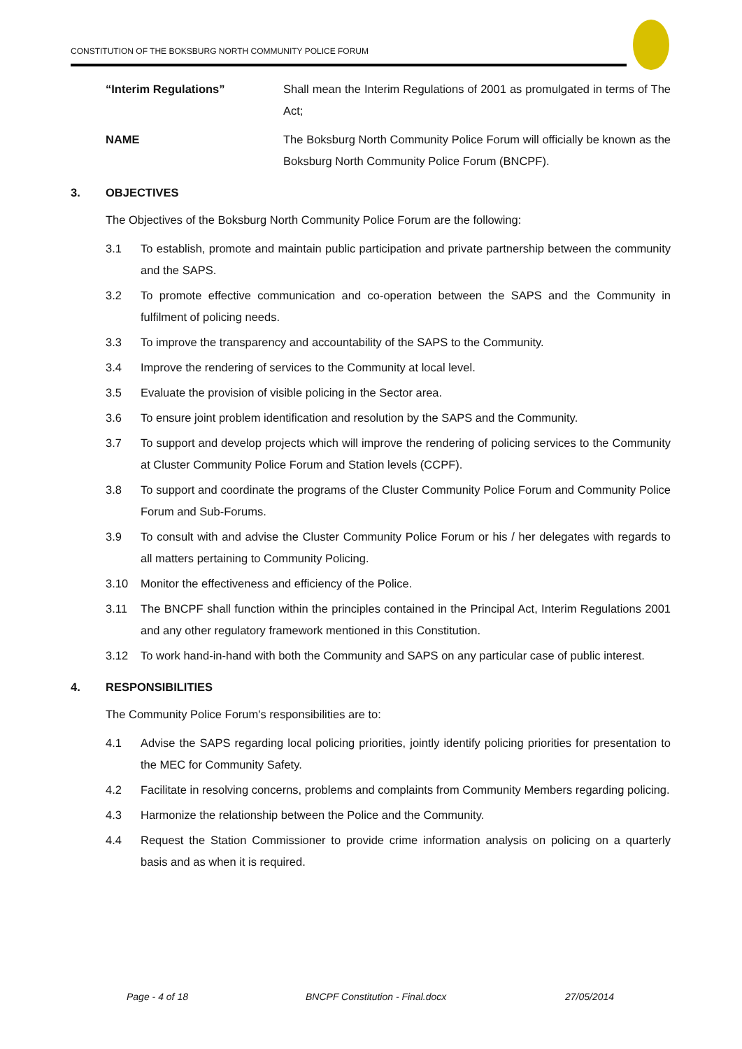CONSTITUTION OF THE BOKSBURG NORTH COMMUNITY POLICE FORUM
“Interim Regulations” Shall mean the Interim Regulations of 2001 as promulgated in terms of The Act;
NAME The Boksburg North Community Police Forum will officially be known as the Boksburg North Community Police Forum (BNCPF).
3. OBJECTIVES
The Objectives of the Boksburg North Community Police Forum are the following:
3.1 To establish, promote and maintain public participation and private partnership between the community and the SAPS.
3.2 To promote effective communication and co-operation between the SAPS and the Community in fulfilment of policing needs.
3.3 To improve the transparency and accountability of the SAPS to the Community.
3.4 Improve the rendering of services to the Community at local level.
3.5 Evaluate the provision of visible policing in the Sector area.
3.6 To ensure joint problem identification and resolution by the SAPS and the Community.
3.7 To support and develop projects which will improve the rendering of policing services to the Community at Cluster Community Police Forum and Station levels (CCPF).
3.8 To support and coordinate the programs of the Cluster Community Police Forum and Community Police Forum and Sub-Forums.
3.9 To consult with and advise the Cluster Community Police Forum or his / her delegates with regards to all matters pertaining to Community Policing.
3.10 Monitor the effectiveness and efficiency of the Police.
3.11 The BNCPF shall function within the principles contained in the Principal Act, Interim Regulations 2001 and any other regulatory framework mentioned in this Constitution.
3.12 To work hand-in-hand with both the Community and SAPS on any particular case of public interest.
4. RESPONSIBILITIES
The Community Police Forum's responsibilities are to:
4.1 Advise the SAPS regarding local policing priorities, jointly identify policing priorities for presentation to the MEC for Community Safety.
4.2 Facilitate in resolving concerns, problems and complaints from Community Members regarding policing.
4.3 Harmonize the relationship between the Police and the Community.
4.4 Request the Station Commissioner to provide crime information analysis on policing on a quarterly basis and as when it is required.
Page - 4 of 18 BNCPF Constitution - Final.docx 27/05/2014